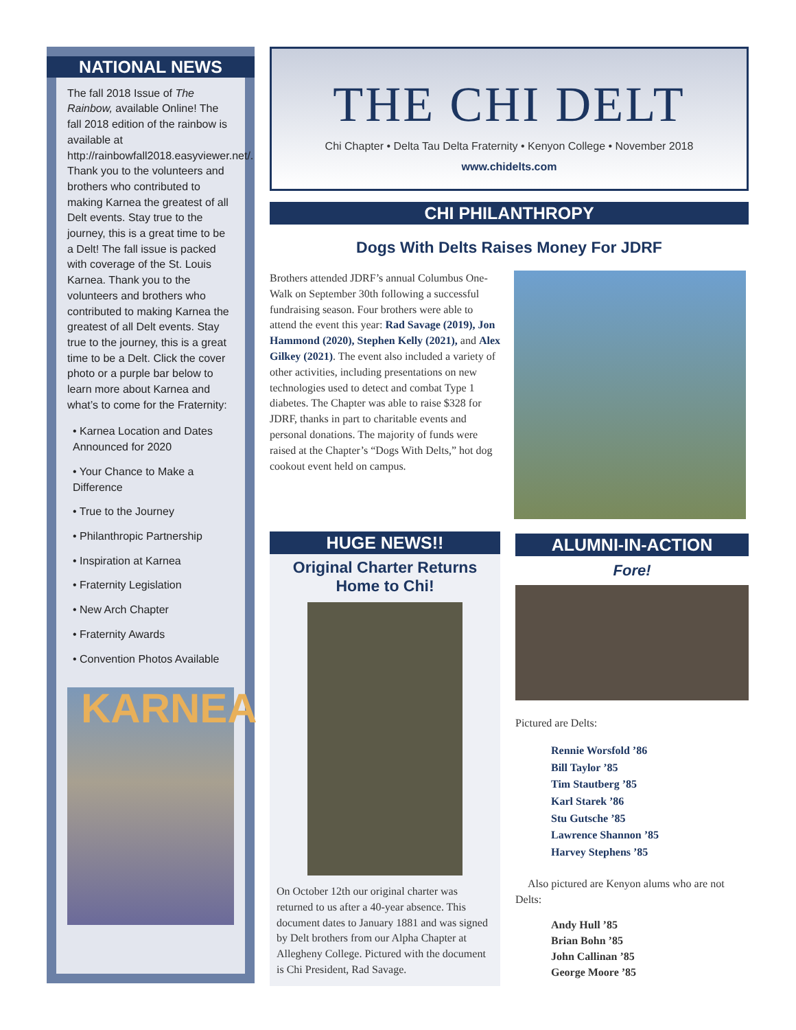NATIONAL NEWS
The fall 2018 Issue of The Rainbow, available Online! The fall 2018 edition of the rainbow is available at http://rainbowfall2018.easyviewer.net/. Thank you to the volunteers and brothers who contributed to making Karnea the greatest of all Delt events. Stay true to the journey, this is a great time to be a Delt! The fall issue is packed with coverage of the St. Louis Karnea. Thank you to the volunteers and brothers who contributed to making Karnea the greatest of all Delt events. Stay true to the journey, this is a great time to be a Delt. Click the cover photo or a purple bar below to learn more about Karnea and what’s to come for the Fraternity:
• Karnea Location and Dates Announced for 2020
• Your Chance to Make a Difference
• True to the Journey
• Philanthropic Partnership
• Inspiration at Karnea
• Fraternity Legislation
• New Arch Chapter
• Fraternity Awards
• Convention Photos Available
KARNEA
THE CHI DELT
Chi Chapter • Delta Tau Delta Fraternity • Kenyon College • November 2018
www.chidelts.com
CHI PHILANTHROPY
Dogs With Delts Raises Money For JDRF
Brothers attended JDRF’s annual Columbus One-Walk on September 30th following a successful fundraising season. Four brothers were able to attend the event this year: Rad Savage (2019), Jon Hammond (2020), Stephen Kelly (2021), and Alex Gilkey (2021). The event also included a variety of other activities, including presentations on new technologies used to detect and combat Type 1 diabetes. The Chapter was able to raise $328 for JDRF, thanks in part to charitable events and personal donations. The majority of funds were raised at the Chapter’s “Dogs With Delts,” hot dog cookout event held on campus.
HUGE NEWS!!
Original Charter Returns Home to Chi!
On October 12th our original charter was returned to us after a 40-year absence. This document dates to January 1881 and was signed by Delt brothers from our Alpha Chapter at Allegheny College. Pictured with the document is Chi President, Rad Savage.
ALUMNI-IN-ACTION
Fore!
Pictured are Delts:
Rennie Worsfold ’86
Bill Taylor ’85
Tim Stautberg ’85
Karl Starek ’86
Stu Gutsche ’85
Lawrence Shannon ’85
Harvey Stephens ’85
Also pictured are Kenyon alums who are not Delts:
Andy Hull ’85
Brian Bohn ’85
John Callinan ’85
George Moore ’85